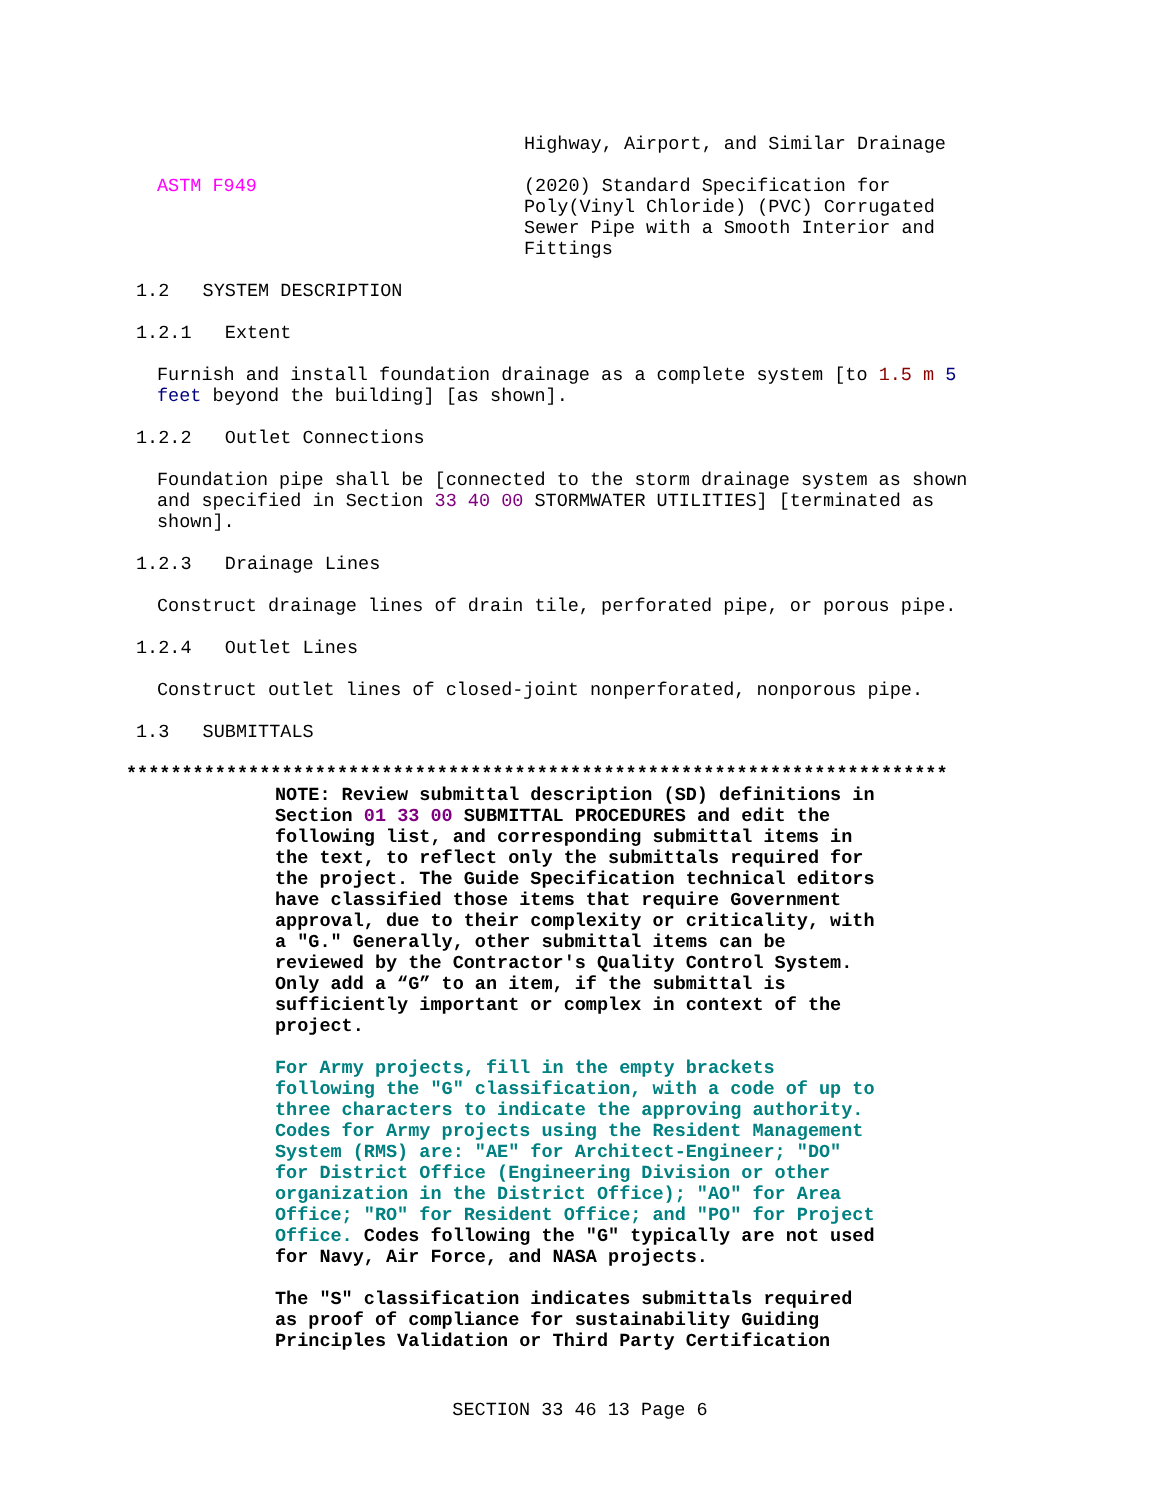Highway, Airport, and Similar Drainage
ASTM F949 (2020) Standard Specification for Poly(Vinyl Chloride) (PVC) Corrugated Sewer Pipe with a Smooth Interior and Fittings
1.2 SYSTEM DESCRIPTION
1.2.1 Extent
Furnish and install foundation drainage as a complete system [to 1.5 m 5 feet beyond the building] [as shown].
1.2.2 Outlet Connections
Foundation pipe shall be [connected to the storm drainage system as shown and specified in Section 33 40 00 STORMWATER UTILITIES] [terminated as shown].
1.2.3 Drainage Lines
Construct drainage lines of drain tile, perforated pipe, or porous pipe.
1.2.4 Outlet Lines
Construct outlet lines of closed-joint nonperforated, nonporous pipe.
1.3 SUBMITTALS
**************************************************************************
NOTE: Review submittal description (SD) definitions in Section 01 33 00 SUBMITTAL PROCEDURES and edit the following list, and corresponding submittal items in the text, to reflect only the submittals required for the project. The Guide Specification technical editors have classified those items that require Government approval, due to their complexity or criticality, with a "G." Generally, other submittal items can be reviewed by the Contractor's Quality Control System. Only add a “G” to an item, if the submittal is sufficiently important or complex in context of the project.
For Army projects, fill in the empty brackets following the "G" classification, with a code of up to three characters to indicate the approving authority. Codes for Army projects using the Resident Management System (RMS) are: "AE" for Architect-Engineer; "DO" for District Office (Engineering Division or other organization in the District Office); "AO" for Area Office; "RO" for Resident Office; and "PO" for Project Office. Codes following the "G" typically are not used for Navy, Air Force, and NASA projects.
The "S" classification indicates submittals required as proof of compliance for sustainability Guiding Principles Validation or Third Party Certification
SECTION 33 46 13 Page 6